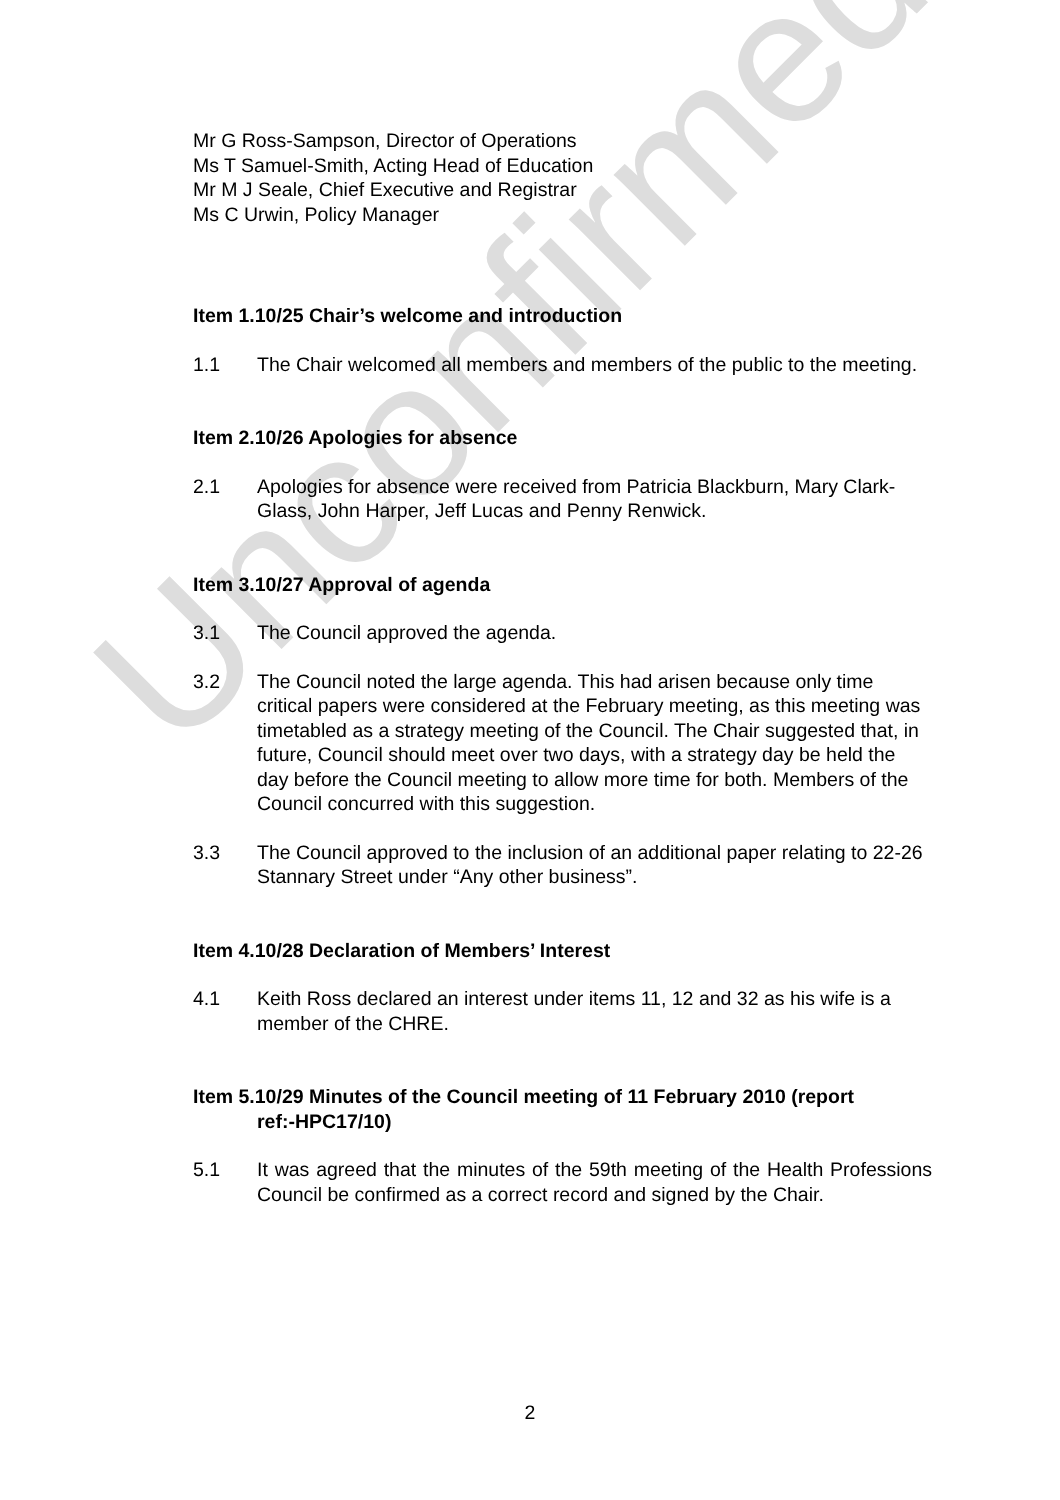Unconfirmed
Mr G Ross-Sampson, Director of Operations
Ms T Samuel-Smith, Acting Head of Education
Mr M J Seale, Chief Executive and Registrar
Ms C Urwin, Policy Manager
Item 1.10/25 Chair’s welcome and introduction
1.1 The Chair welcomed all members and members of the public to the meeting.
Item 2.10/26 Apologies for absence
2.1 Apologies for absence were received from Patricia Blackburn, Mary Clark-Glass, John Harper, Jeff Lucas and Penny Renwick.
Item 3.10/27 Approval of agenda
3.1 The Council approved the agenda.
3.2 The Council noted the large agenda. This had arisen because only time critical papers were considered at the February meeting, as this meeting was timetabled as a strategy meeting of the Council. The Chair suggested that, in future, Council should meet over two days, with a strategy day be held the day before the Council meeting to allow more time for both. Members of the Council concurred with this suggestion.
3.3 The Council approved to the inclusion of an additional paper relating to 22-26 Stannary Street under “Any other business”.
Item 4.10/28 Declaration of Members’ Interest
4.1 Keith Ross declared an interest under items 11, 12 and 32 as his wife is a member of the CHRE.
Item 5.10/29 Minutes of the Council meeting of 11 February 2010 (report
ref:-HPC17/10)
5.1 It was agreed that the minutes of the 59th meeting of the Health Professions Council be confirmed as a correct record and signed by the Chair.
2